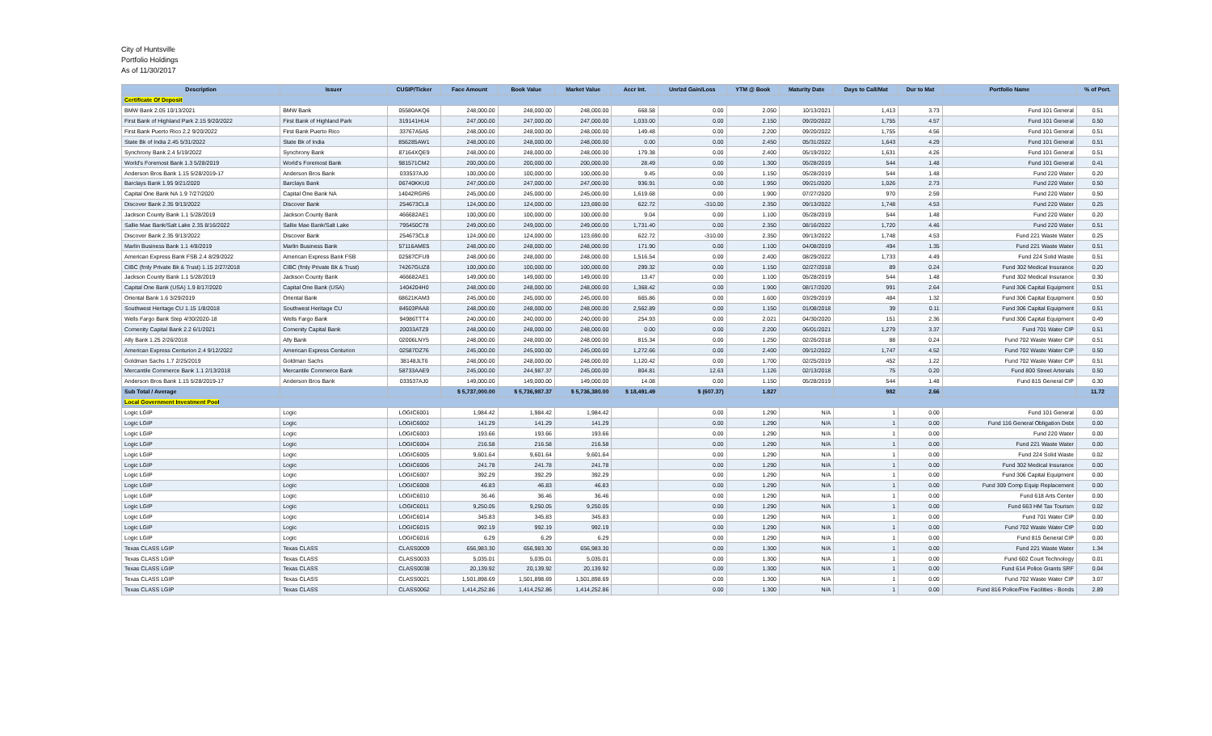City of Huntsville
Portfolio Holdings
As of 11/30/2017
| Description | Issuer | CUSIP/Ticker | Face Amount | Book Value | Market Value | Accr Int. | Unrlzd Gain/Loss | YTM @ Book | Maturity Date | Days to Call/Mat | Dur to Mat | Portfolio Name | % of Port. |
| --- | --- | --- | --- | --- | --- | --- | --- | --- | --- | --- | --- | --- | --- |
| Certificate Of Deposit | | | | | | | | | | | | | |
| BMW Bank 2.05 10/13/2021 | BMW Bank | 05580AKQ6 | 248,000.00 | 248,000.00 | 248,000.00 | 668.58 | 0.00 | 2.050 | 10/13/2021 | 1,413 | 3.73 | Fund 101 General | 0.51 |
| First Bank of Highland Park 2.15 9/20/2022 | First Bank of Highland Park | 319141HU4 | 247,000.00 | 247,000.00 | 247,000.00 | 1,033.00 | 0.00 | 2.150 | 09/20/2022 | 1,755 | 4.57 | Fund 101 General | 0.50 |
| First Bank Puerto Rico 2.2 9/20/2022 | First Bank Puerto Rico | 33767A5A5 | 248,000.00 | 248,000.00 | 248,000.00 | 149.48 | 0.00 | 2.200 | 09/20/2022 | 1,755 | 4.56 | Fund 101 General | 0.51 |
| State Bk of India 2.45 5/31/2022 | State Bk of India | 856285AW1 | 248,000.00 | 248,000.00 | 248,000.00 | 0.00 | 0.00 | 2.450 | 05/31/2022 | 1,643 | 4.29 | Fund 101 General | 0.51 |
| Synchrony Bank 2.4 5/19/2022 | Synchrony Bank | 87164XQE9 | 248,000.00 | 248,000.00 | 248,000.00 | 179.38 | 0.00 | 2.400 | 05/19/2022 | 1,631 | 4.26 | Fund 101 General | 0.51 |
| World's Foremost Bank 1.3 5/28/2019 | World's Foremost Bank | 981571CM2 | 200,000.00 | 200,000.00 | 200,000.00 | 28.49 | 0.00 | 1.300 | 05/28/2019 | 544 | 1.48 | Fund 101 General | 0.41 |
| Anderson Bros Bank 1.15 5/28/2019-17 | Anderson Bros Bank | 033537AJ0 | 100,000.00 | 100,000.00 | 100,000.00 | 9.45 | 0.00 | 1.150 | 05/28/2019 | 544 | 1.48 | Fund 220 Water | 0.20 |
| Barclays Bank 1.95 9/21/2020 | Barclays Bank | 06740KKU0 | 247,000.00 | 247,000.00 | 247,000.00 | 936.91 | 0.00 | 1.950 | 09/21/2020 | 1,026 | 2.73 | Fund 220 Water | 0.50 |
| Capital One Bank NA 1.9 7/27/2020 | Capital One Bank NA | 14042RGR6 | 245,000.00 | 245,000.00 | 245,000.00 | 1,619.68 | 0.00 | 1.900 | 07/27/2020 | 970 | 2.59 | Fund 220 Water | 0.50 |
| Discover Bank 2.35 9/13/2022 | Discover Bank | 254673CL8 | 124,000.00 | 124,000.00 | 123,690.00 | 622.72 | -310.00 | 2.350 | 09/13/2022 | 1,748 | 4.53 | Fund 220 Water | 0.25 |
| Jackson County Bank 1.1 5/28/2019 | Jackson County Bank | 466682AE1 | 100,000.00 | 100,000.00 | 100,000.00 | 9.04 | 0.00 | 1.100 | 05/28/2019 | 544 | 1.48 | Fund 220 Water | 0.20 |
| Sallie Mae Bank/Salt Lake 2.35 8/16/2022 | Sallie Mae Bank/Salt Lake | 795450C78 | 249,000.00 | 249,000.00 | 249,000.00 | 1,731.40 | 0.00 | 2.350 | 08/16/2022 | 1,720 | 4.46 | Fund 220 Water | 0.51 |
| Discover Bank 2.35 9/13/2022 | Discover Bank | 254673CL8 | 124,000.00 | 124,000.00 | 123,690.00 | 622.72 | -310.00 | 2.350 | 09/13/2022 | 1,748 | 4.53 | Fund 221 Waste Water | 0.25 |
| Marlin Business Bank 1.1 4/8/2019 | Marlin Business Bank | 57116AME5 | 248,000.00 | 248,000.00 | 248,000.00 | 171.90 | 0.00 | 1.100 | 04/08/2019 | 494 | 1.35 | Fund 221 Waste Water | 0.51 |
| American Express Bank FSB 2.4 8/29/2022 | American Express Bank FSB | 02587CFU9 | 248,000.00 | 248,000.00 | 248,000.00 | 1,516.54 | 0.00 | 2.400 | 08/29/2022 | 1,733 | 4.49 | Fund 224 Solid Waste | 0.51 |
| CIBC (fmly Private Bk & Trust) 1.15 2/27/2018 | CIBC (fmly Private Bk & Trust) | 74267GUZ8 | 100,000.00 | 100,000.00 | 100,000.00 | 299.32 | 0.00 | 1.150 | 02/27/2018 | 89 | 0.24 | Fund 302 Medical Insurance | 0.20 |
| Jackson County Bank 1.1 5/28/2019 | Jackson County Bank | 466682AE1 | 149,000.00 | 149,000.00 | 149,000.00 | 13.47 | 0.00 | 1.100 | 05/28/2019 | 544 | 1.48 | Fund 302 Medical Insurance | 0.30 |
| Capital One Bank (USA) 1.9 8/17/2020 | Capital One Bank (USA) | 1404204H0 | 248,000.00 | 248,000.00 | 248,000.00 | 1,368.42 | 0.00 | 1.900 | 08/17/2020 | 991 | 2.64 | Fund 306 Capital Equipment | 0.51 |
| Oriental Bank 1.6 3/29/2019 | Oriental Bank | 68621KAM3 | 245,000.00 | 245,000.00 | 245,000.00 | 665.86 | 0.00 | 1.600 | 03/29/2019 | 484 | 1.32 | Fund 306 Capital Equipment | 0.50 |
| Southwest Heritage CU 1.15 1/8/2018 | Southwest Heritage CU | 84503PAA8 | 248,000.00 | 248,000.00 | 248,000.00 | 2,562.89 | 0.00 | 1.150 | 01/08/2018 | 39 | 0.11 | Fund 306 Capital Equipment | 0.51 |
| Wells Fargo Bank Step 4/30/2020-18 | Wells Fargo Bank | 94986TTT4 | 240,000.00 | 240,000.00 | 240,000.00 | 254.93 | 0.00 | 2.021 | 04/30/2020 | 151 | 2.36 | Fund 306 Capital Equipment | 0.49 |
| Comenity Capital Bank 2.2 6/1/2021 | Comenity Capital Bank | 20033ATZ9 | 248,000.00 | 248,000.00 | 248,000.00 | 0.00 | 0.00 | 2.200 | 06/01/2021 | 1,279 | 3.37 | Fund 701 Water CIP | 0.51 |
| Ally Bank 1.25 2/26/2018 | Ally Bank | 02006LNY5 | 248,000.00 | 248,000.00 | 248,000.00 | 815.34 | 0.00 | 1.250 | 02/26/2018 | 88 | 0.24 | Fund 702 Waste Water CIP | 0.51 |
| American Express Centurion 2.4 9/12/2022 | American Express Centurion | 02587DZ76 | 245,000.00 | 245,000.00 | 245,000.00 | 1,272.66 | 0.00 | 2.400 | 09/12/2022 | 1,747 | 4.52 | Fund 702 Waste Water CIP | 0.50 |
| Goldman Sachs 1.7 2/25/2019 | Goldman Sachs | 38148JLT6 | 248,000.00 | 248,000.00 | 248,000.00 | 1,120.42 | 0.00 | 1.700 | 02/25/2019 | 452 | 1.22 | Fund 702 Waste Water CIP | 0.51 |
| Mercantile Commerce Bank 1.1 2/13/2018 | Mercantile Commerce Bank | 58733AAE9 | 245,000.00 | 244,987.37 | 245,000.00 | 804.81 | 12.63 | 1.126 | 02/13/2018 | 75 | 0.20 | Fund 800 Street Arterials | 0.50 |
| Anderson Bros Bank 1.15 5/28/2019-17 | Anderson Bros Bank | 033537AJ0 | 149,000.00 | 149,000.00 | 149,000.00 | 14.08 | 0.00 | 1.150 | 05/28/2019 | 544 | 1.48 | Fund 815 General CIP | 0.30 |
| Sub Total / Average | | | $ 5,737,000.00 | $ 5,736,987.37 | $ 5,736,380.00 | $ 18,491.49 | $ (607.37) | 1.827 | | 982 | 2.66 | | 11.72 |
| Local Government Investment Pool | | | | | | | | | | | | | |
| Logic LGIP | Logic | LOGIC6001 | 1,984.42 | 1,984.42 | 1,984.42 | | 0.00 | 1.290 | N/A | 1 | 0.00 | Fund 101 General | 0.00 |
| Logic LGIP | Logic | LOGIC6002 | 141.29 | 141.29 | 141.29 | | 0.00 | 1.290 | N/A | 1 | 0.00 | Fund 116 General Obligation Debt | 0.00 |
| Logic LGIP | Logic | LOGIC6003 | 193.66 | 193.66 | 193.66 | | 0.00 | 1.290 | N/A | 1 | 0.00 | Fund 220 Water | 0.00 |
| Logic LGIP | Logic | LOGIC6004 | 216.58 | 216.58 | 216.58 | | 0.00 | 1.290 | N/A | 1 | 0.00 | Fund 221 Waste Water | 0.00 |
| Logic LGIP | Logic | LOGIC6005 | 9,601.64 | 9,601.64 | 9,601.64 | | 0.00 | 1.290 | N/A | 1 | 0.00 | Fund 224 Solid Waste | 0.02 |
| Logic LGIP | Logic | LOGIC6006 | 241.78 | 241.78 | 241.78 | | 0.00 | 1.290 | N/A | 1 | 0.00 | Fund 302 Medical Insurance | 0.00 |
| Logic LGIP | Logic | LOGIC6007 | 392.29 | 392.29 | 392.29 | | 0.00 | 1.290 | N/A | 1 | 0.00 | Fund 306 Capital Equipment | 0.00 |
| Logic LGIP | Logic | LOGIC6008 | 46.83 | 46.83 | 46.83 | | 0.00 | 1.290 | N/A | 1 | 0.00 | Fund 309 Comp Equip Replacement | 0.00 |
| Logic LGIP | Logic | LOGIC6010 | 36.46 | 36.46 | 36.46 | | 0.00 | 1.290 | N/A | 1 | 0.00 | Fund 618 Arts Center | 0.00 |
| Logic LGIP | Logic | LOGIC6011 | 9,250.05 | 9,250.05 | 9,250.05 | | 0.00 | 1.290 | N/A | 1 | 0.00 | Fund 663 HM Tax Tourism | 0.02 |
| Logic LGIP | Logic | LOGIC6014 | 345.83 | 345.83 | 345.83 | | 0.00 | 1.290 | N/A | 1 | 0.00 | Fund 701 Water CIP | 0.00 |
| Logic LGIP | Logic | LOGIC6015 | 992.19 | 992.19 | 992.19 | | 0.00 | 1.290 | N/A | 1 | 0.00 | Fund 702 Waste Water CIP | 0.00 |
| Logic LGIP | Logic | LOGIC6016 | 6.29 | 6.29 | 6.29 | | 0.00 | 1.290 | N/A | 1 | 0.00 | Fund 815 General CIP | 0.00 |
| Texas CLASS LGIP | Texas CLASS | CLASS0009 | 656,983.30 | 656,983.30 | 656,983.30 | | 0.00 | 1.300 | N/A | 1 | 0.00 | Fund 221 Waste Water | 1.34 |
| Texas CLASS LGIP | Texas CLASS | CLASS0033 | 5,035.01 | 5,035.01 | 5,035.01 | | 0.00 | 1.300 | N/A | 1 | 0.00 | Fund 602 Court Technology | 0.01 |
| Texas CLASS LGIP | Texas CLASS | CLASS0038 | 20,139.92 | 20,139.92 | 20,139.92 | | 0.00 | 1.300 | N/A | 1 | 0.00 | Fund 614 Police Grants SRF | 0.04 |
| Texas CLASS LGIP | Texas CLASS | CLASS0021 | 1,501,898.69 | 1,501,898.69 | 1,501,898.69 | | 0.00 | 1.300 | N/A | 1 | 0.00 | Fund 702 Waste Water CIP | 3.07 |
| Texas CLASS LGIP | Texas CLASS | CLASS0062 | 1,414,252.86 | 1,414,252.86 | 1,414,252.86 | | 0.00 | 1.300 | N/A | 1 | 0.00 | Fund 816 Police/Fire Facilities - Bonds | 2.89 |